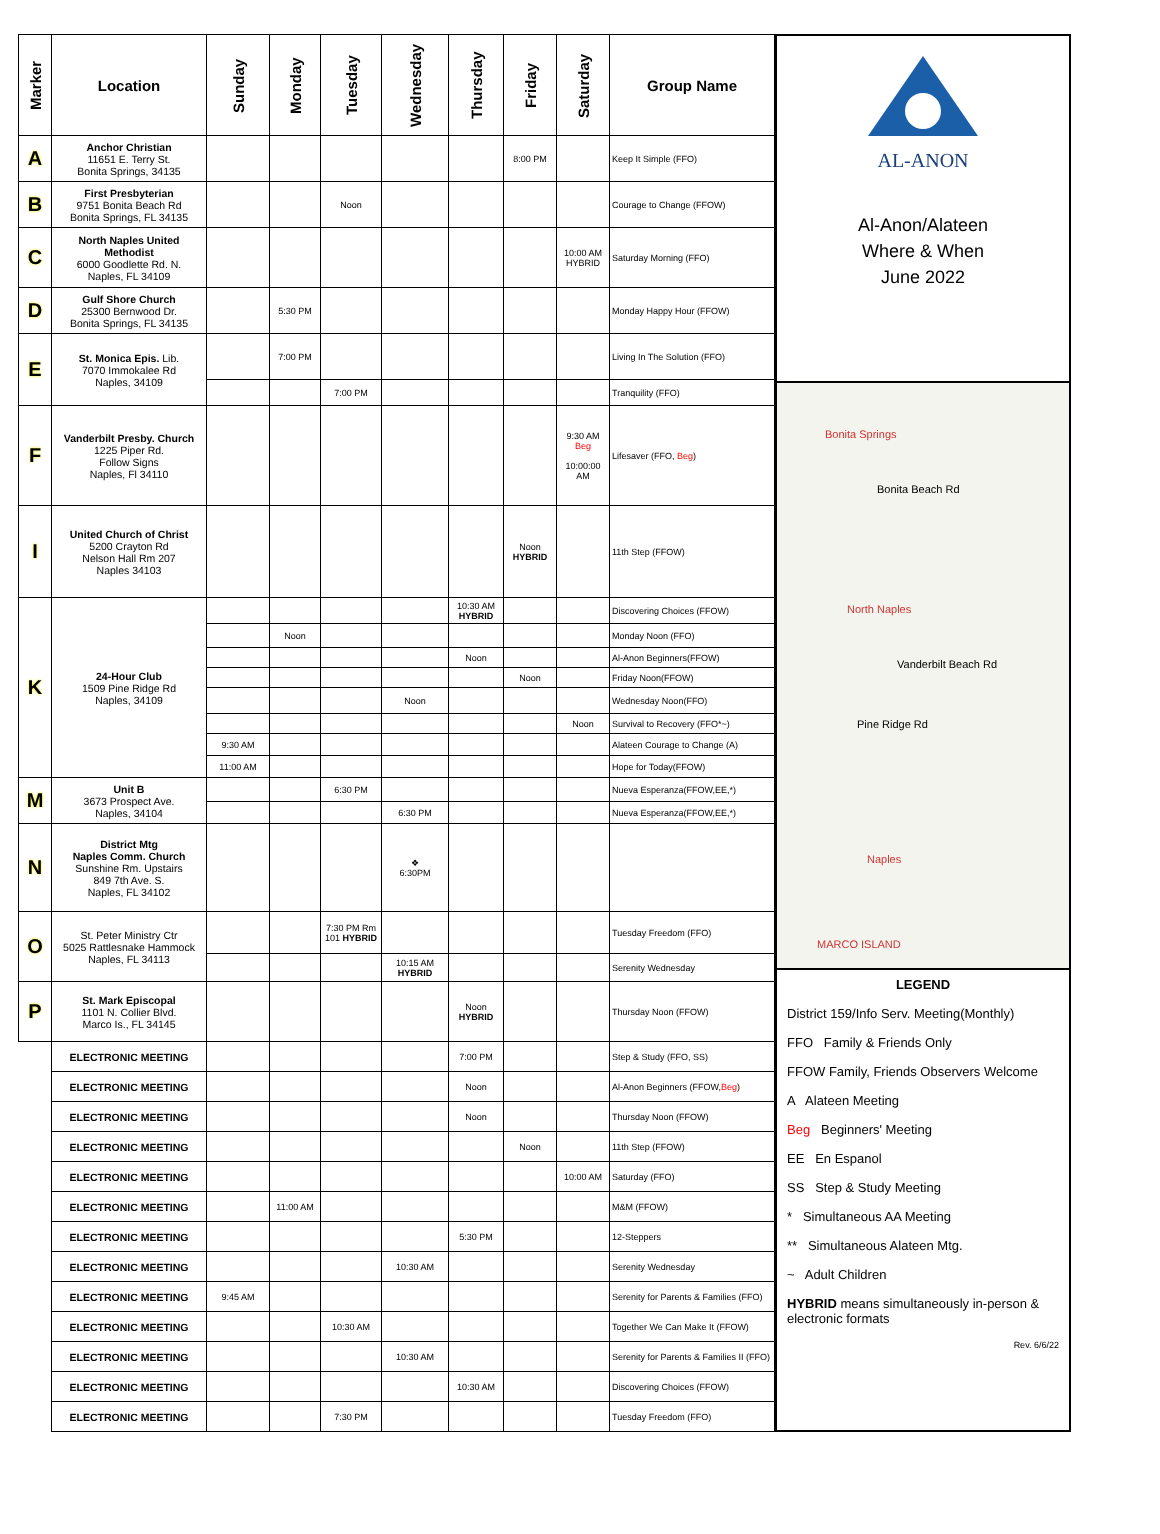| Marker | Location | Sunday | Monday | Tuesday | Wednesday | Thursday | Friday | Saturday | Group Name |
| --- | --- | --- | --- | --- | --- | --- | --- | --- | --- |
| A | Anchor Christian 11651 E. Terry St. Bonita Springs, 34135 | | | | | | 8:00 PM | | Keep It Simple (FFO) |
| B | First Presbyterian 9751 Bonita Beach Rd Bonita Springs, FL 34135 | | | Noon | | | | | Courage to Change (FFOW) |
| C | North Naples United Methodist 6000 Goodlette Rd. N. Naples, FL 34109 | | | | | | | 10:00 AM HYBRID | Saturday Morning (FFO) |
| D | Gulf Shore Church 25300 Bernwood Dr. Bonita Springs, FL 34135 | | 5:30 PM | | | | | | Monday Happy Hour (FFOW) |
| E | St. Monica Epis. Lib. 7070 Immokalee Rd Naples, 34109 | | 7:00 PM | | | | | | Living In The Solution (FFO) |
| | | | | 7:00 PM | | | | | Tranquility (FFO) |
| F | Vanderbilt Presby. Church 1225 Piper Rd. Follow Signs Naples, Fl 34110 | | | | | | | 9:30 AM Beg 10:00:00 AM | Lifesaver (FFO, Beg ) |
| I | United Church of Christ 5200 Crayton Rd Nelson Hall Rm 207 Naples 34103 | | | | | | Noon HYBRID | | 11th Step (FFOW) |
| K | 24-Hour Club 1509 Pine Ridge Rd Naples, 34109 | | | | | 10:30 AM HYBRID | | | Discovering Choices (FFOW) |
| | | | Noon | | | | | | Monday Noon (FFO) |
| | | | | | | Noon | | | Al-Anon Beginners(FFOW) |
| | | | | | | | Noon | | Friday Noon(FFOW) |
| | | | | | Noon | | | | Wednesday Noon(FFO) |
| | | | | | | | | Noon | Survival to Recovery (FFO*~) |
| | | 9:30 AM | | | | | | | Alateen Courage to Change (A) |
| | | 11:00 AM | | | | | | | Hope for Today(FFOW) |
| M | Unit B 3673 Prospect Ave. Naples, 34104 | | | 6:30 PM | | | | | Nueva Esperanza(FFOW,EE,*) |
| | | | | | 6:30 PM | | | | Nueva Esperanza(FFOW,EE,*) |
| N | District Mtg Naples Comm. Church Sunshine Rm. Upstairs 849 7th Ave. S. Naples, FL 34102 | | | | ❖ 6:30PM | | | | |
| O | St. Peter Ministry Ctr 5025 Rattlesnake Hammock Naples, FL 34113 | | | 7:30 PM Rm 101 HYBRID | | | | | Tuesday Freedom (FFO) |
| | | | | | 10:15 AM HYBRID | | | | Serenity Wednesday |
| P | St. Mark Episcopal 1101 N. Collier Blvd. Marco Is., FL 34145 | | | | | Noon HYBRID | | | Thursday Noon (FFOW) |
| | ELECTRONIC MEETING | | | | | 7:00 PM | | | Step & Study (FFO, SS) |
| | ELECTRONIC MEETING | | | | | Noon | | | Al-Anon Beginners (FFOW, Beg ) |
| | ELECTRONIC MEETING | | | | | Noon | | | Thursday Noon (FFOW) |
| | ELECTRONIC MEETING | | | | | | Noon | | 11th Step (FFOW) |
| | ELECTRONIC MEETING | | | | | | | 10:00 AM | Saturday (FFO) |
| | ELECTRONIC MEETING | | 11:00 AM | | | | | | M&M (FFOW) |
| | ELECTRONIC MEETING | | | | | 5:30 PM | | | 12-Steppers |
| | ELECTRONIC MEETING | | | | 10:30 AM | | | | Serenity Wednesday |
| | ELECTRONIC MEETING | 9:45 AM | | | | | | | Serenity for Parents & Families (FFO) |
| | ELECTRONIC MEETING | | | 10:30 AM | | | | | Together We Can Make It (FFOW) |
| | ELECTRONIC MEETING | | | | 10:30 AM | | | | Serenity for Parents & Families II (FFO) |
| | ELECTRONIC MEETING | | | | | 10:30 AM | | | Discovering Choices (FFOW) |
| | ELECTRONIC MEETING | | | 7:30 PM | | | | | Tuesday Freedom (FFO) |
AL-ANON
Al-Anon/Alateen
Where & When
June 2022
Bonita Springs
North Naples
Naples
MARCO ISLAND
Bonita Beach Rd
Vanderbilt Beach Rd
Pine Ridge Rd
LEGEND
District 159/Info Serv. Meeting(Monthly)
FFO Family & Friends Only
FFOW Family, Friends Observers Welcome
A Alateen Meeting
Beg Beginners' Meeting
EE En Espanol
SS Step & Study Meeting
* Simultaneous AA Meeting
** Simultaneous Alateen Mtg.
~ Adult Children
HYBRID means simultaneously in-person & electronic formats
Rev. 6/6/22